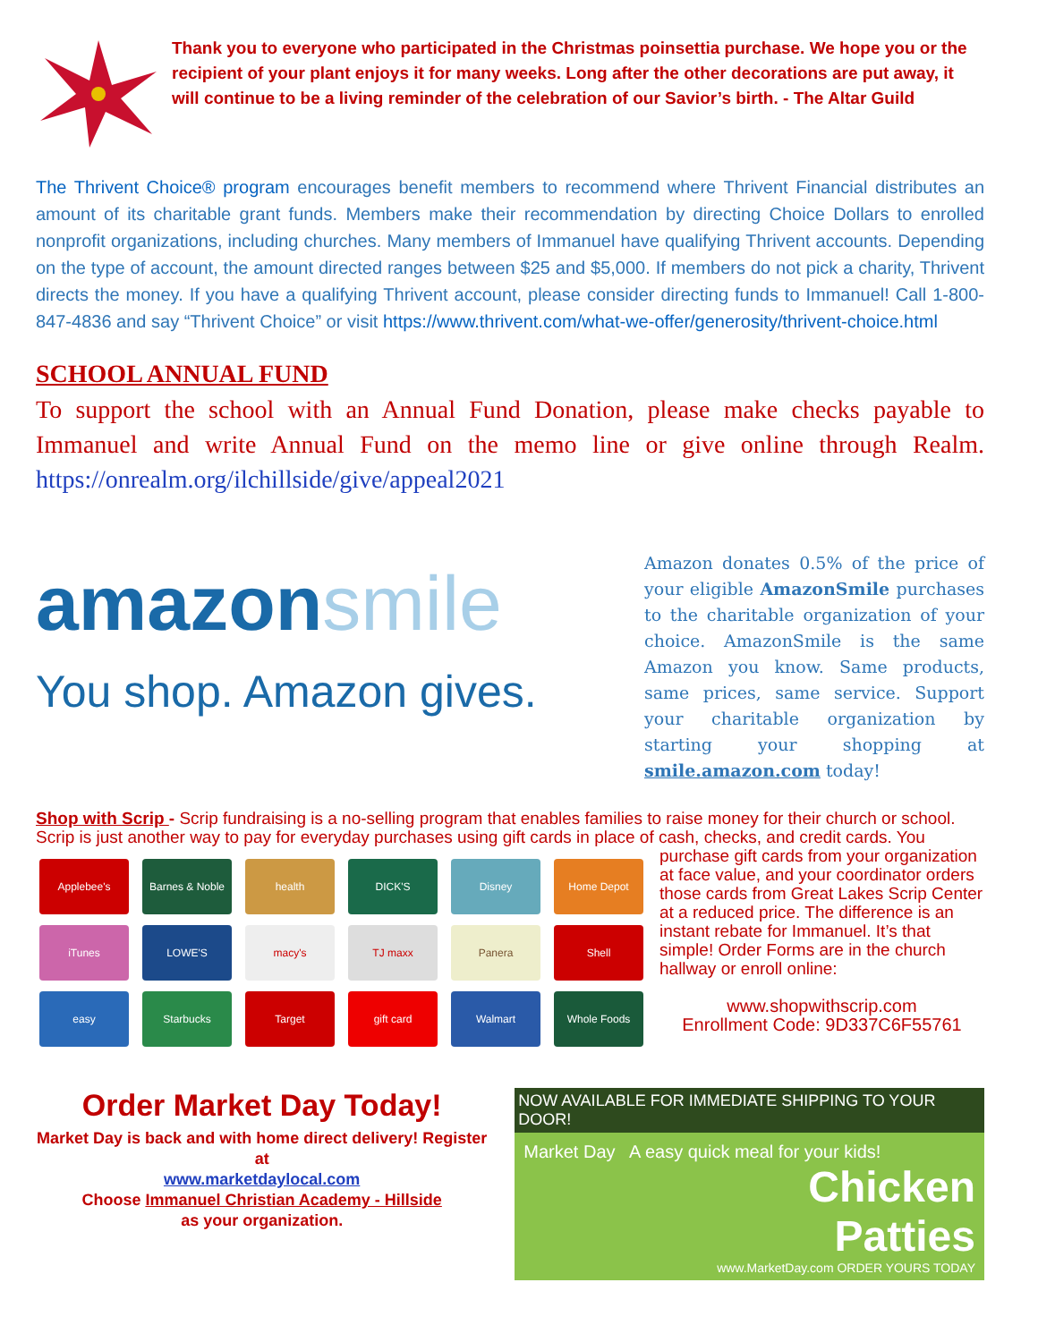Thank you to everyone who participated in the Christmas poinsettia purchase. We hope you or the recipient of your plant enjoys it for many weeks. Long after the other decorations are put away, it will continue to be a living reminder of the celebration of our Savior’s birth. - The Altar Guild
The Thrivent Choice® program encourages benefit members to recommend where Thrivent Financial distributes an amount of its charitable grant funds. Members make their recommendation by directing Choice Dollars to enrolled nonprofit organizations, including churches. Many members of Immanuel have qualifying Thrivent accounts. Depending on the type of account, the amount directed ranges between $25 and $5,000. If members do not pick a charity, Thrivent directs the money. If you have a qualifying Thrivent account, please consider directing funds to Immanuel! Call 1-800-847-4836 and say “Thrivent Choice” or visit https://www.thrivent.com/what-we-offer/generosity/thrivent-choice.html
SCHOOL ANNUAL FUND
To support the school with an Annual Fund Donation, please make checks payable to Immanuel and write Annual Fund on the memo line or give online through Realm. https://onrealm.org/ilchillside/give/appeal2021
amazonsmile
You shop. Amazon gives.
Amazon donates 0.5% of the price of your eligible AmazonSmile purchases to the charitable organization of your choice. AmazonSmile is the same Amazon you know. Same products, same prices, same service. Support your charitable organization by starting your shopping at smile.amazon.com today!
Shop with Scrip - Scrip fundraising is a no-selling program that enables families to raise money for their church or school. Scrip is just another way to pay for everyday purchases using gift cards in place of cash, checks, and
Applebee's
Barnes & Noble
health
DICK'S
Disney
Home Depot
iTunes
LOWE'S
macy's
TJ maxx
Panera
Shell
easy
Starbucks
Target
gift card
Walmart
Whole Foods
credit cards. You purchase gift cards from your organization at face value, and your coordinator orders those cards from Great Lakes Scrip Center at a reduced price. The difference is an instant rebate for Immanuel. It’s that simple! Order Forms are in the church hallway or enroll online:
www.shopwithscrip.com
Enrollment Code: 9D337C6F55761
Order Market Day Today!
Market Day is back and with home direct delivery! Register at
www.marketdaylocal.com
Choose Immanuel Christian Academy - Hillside
as your organization.
NOW AVAILABLE FOR IMMEDIATE SHIPPING TO YOUR DOOR!
Market Day A easy quick meal for your kids!
Chicken
Patties
www.MarketDay.com ORDER YOURS TODAY